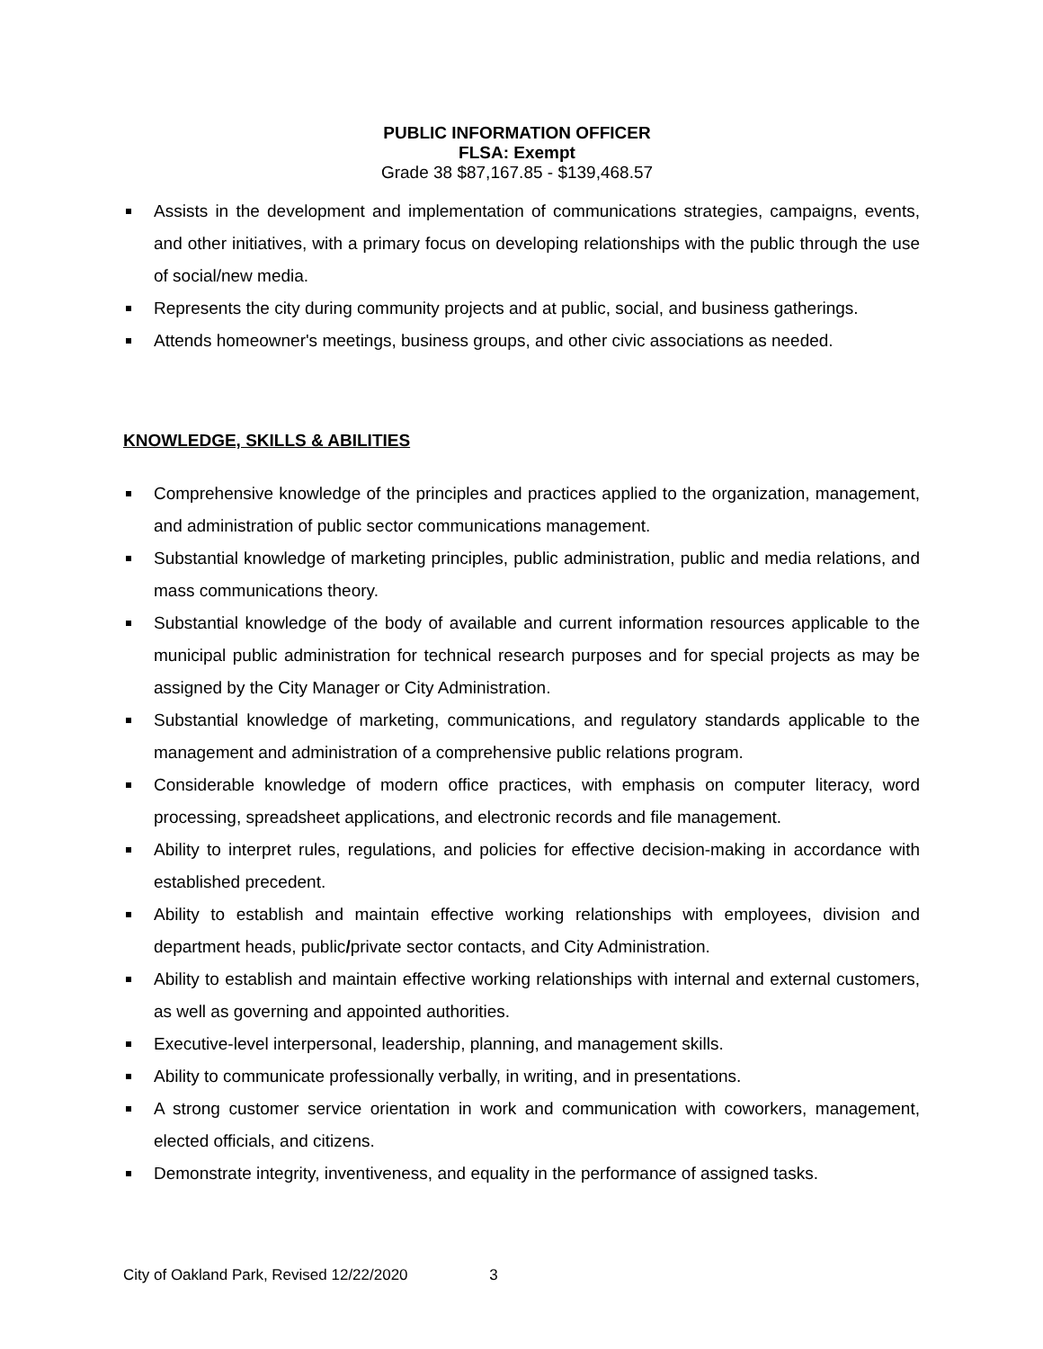PUBLIC INFORMATION OFFICER
FLSA: Exempt
Grade 38 $87,167.85 - $139,468.57
Assists in the development and implementation of communications strategies, campaigns, events, and other initiatives, with a primary focus on developing relationships with the public through the use of social/new media.
Represents the city during community projects and at public, social, and business gatherings.
Attends homeowner's meetings, business groups, and other civic associations as needed.
KNOWLEDGE, SKILLS & ABILITIES
Comprehensive knowledge of the principles and practices applied to the organization, management, and administration of public sector communications management.
Substantial knowledge of marketing principles, public administration, public and media relations, and mass communications theory.
Substantial knowledge of the body of available and current information resources applicable to the municipal public administration for technical research purposes and for special projects as may be assigned by the City Manager or City Administration.
Substantial knowledge of marketing, communications, and regulatory standards applicable to the management and administration of a comprehensive public relations program.
Considerable knowledge of modern office practices, with emphasis on computer literacy, word processing, spreadsheet applications, and electronic records and file management.
Ability to interpret rules, regulations, and policies for effective decision-making in accordance with established precedent.
Ability to establish and maintain effective working relationships with employees, division and department heads, public/private sector contacts, and City Administration.
Ability to establish and maintain effective working relationships with internal and external customers, as well as governing and appointed authorities.
Executive-level interpersonal, leadership, planning, and management skills.
Ability to communicate professionally verbally, in writing, and in presentations.
A strong customer service orientation in work and communication with coworkers, management, elected officials, and citizens.
Demonstrate integrity, inventiveness, and equality in the performance of assigned tasks.
City of Oakland Park, Revised 12/22/2020 3